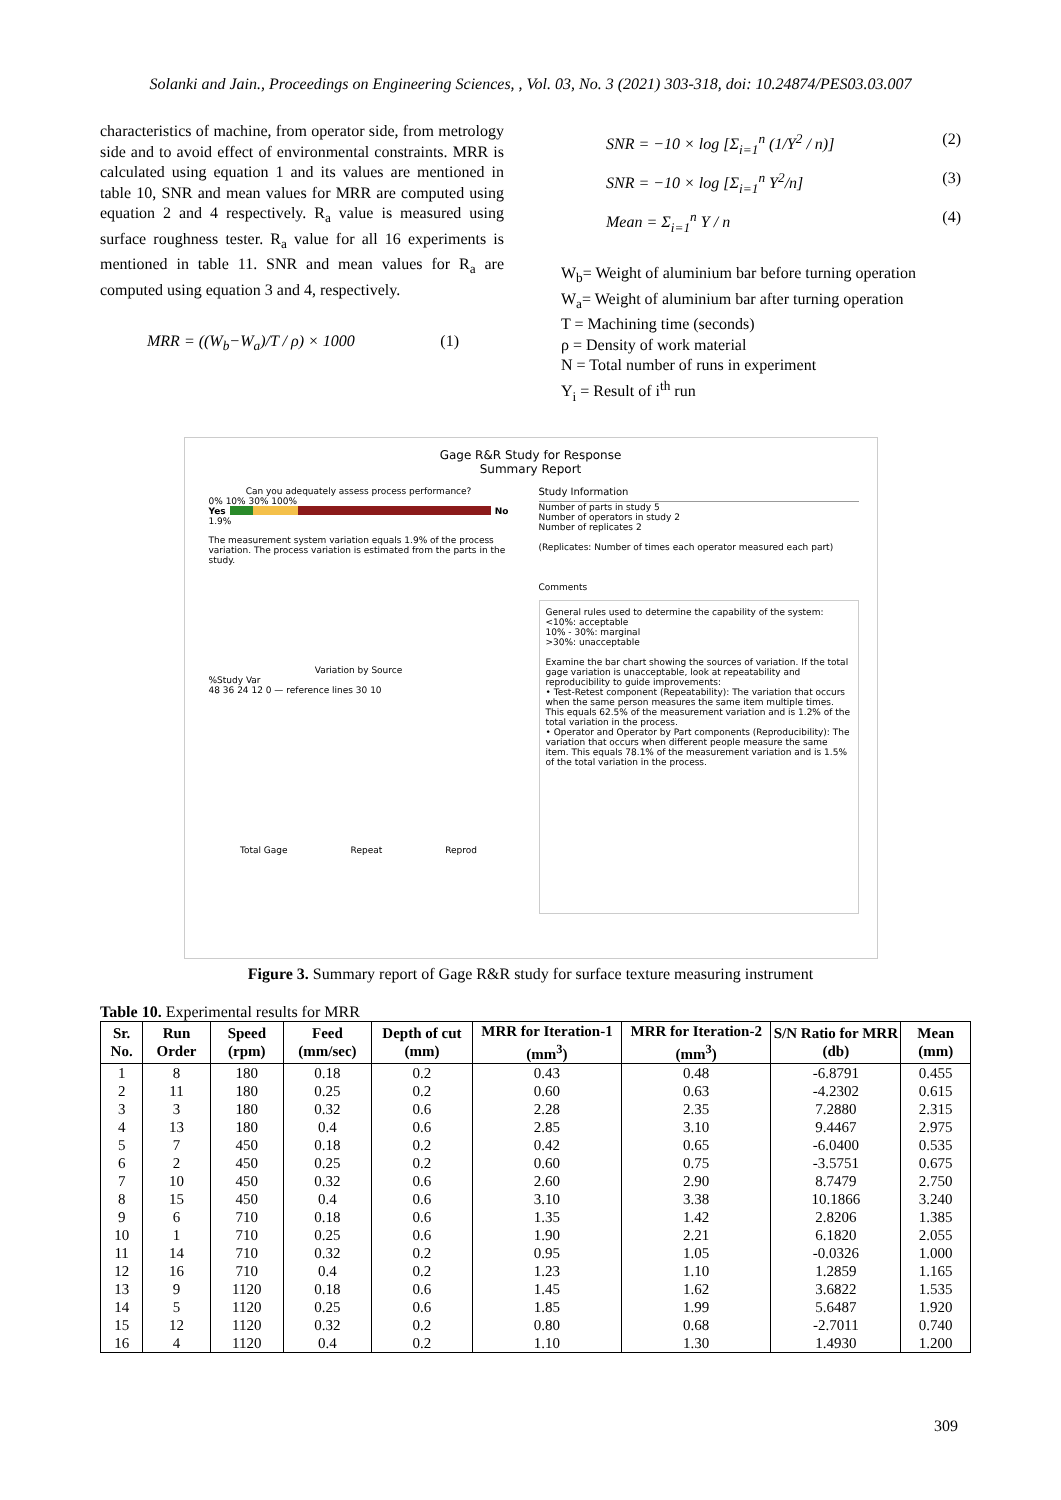Solanki and Jain., Proceedings on Engineering Sciences, , Vol. 03, No. 3 (2021) 303-318, doi: 10.24874/PES03.03.007
characteristics of machine, from operator side, from metrology side and to avoid effect of environmental constraints. MRR is calculated using equation 1 and its values are mentioned in table 10, SNR and mean values for MRR are computed using equation 2 and 4 respectively. R<sub>a</sub> value is measured using surface roughness tester. R<sub>a</sub> value for all 16 experiments is mentioned in table 11. SNR and mean values for R<sub>a</sub> are computed using equation 3 and 4, respectively.
MRR = ((W<sub>b</sub>−W<sub>a</sub>)/T / ρ) × 1000 (1)
SNR = −10 × log [Σ<sub>i=1</sub><sup>n</sup> (1/Y<sup>2</sup> / n)] (2)
SNR = −10 × log [Σ<sub>i=1</sub><sup>n</sup> Y<sup>2</sup>/n] (3)
Mean = Σ<sub>i=1</sub><sup>n</sup> Y / n (4)
W<sub>b</sub>= Weight of aluminium bar before turning operation
W<sub>a</sub>= Weight of aluminium bar after turning operation
T = Machining time (seconds)
ρ = Density of work material
N = Total number of runs in experiment
Y<sub>i</sub> = Result of i<sup>th</sup> run
Gage R&R Study for Response
Summary Report
Can you adequately assess process performance?
0% 10% 30% 100%
Yes No
1.9%
The measurement system variation equals 1.9% of the process variation. The process variation is estimated from the parts in the study.
Variation by Source
%Study Var
48 36 24 12 0 — reference lines 30 10
Total Gage Repeat Reprod
Study Information
Number of parts in study 5
Number of operators in study 2
Number of replicates 2
(Replicates: Number of times each operator measured each part)
Comments
General rules used to determine the capability of the system:
<10%: acceptable
10% - 30%: marginal
>30%: unacceptable
Examine the bar chart showing the sources of variation. If the total gage variation is unacceptable, look at repeatability and reproducibility to guide improvements:
• Test-Retest component (Repeatability): The variation that occurs when the same person measures the same item multiple times. This equals 62.5% of the measurement variation and is 1.2% of the total variation in the process.
• Operator and Operator by Part components (Reproducibility): The variation that occurs when different people measure the same item. This equals 78.1% of the measurement variation and is 1.5% of the total variation in the process.
Figure 3. Summary report of Gage R&R study for surface texture measuring instrument
Table 10. Experimental results for MRR
| Sr. No. | Run Order | Speed (rpm) | Feed (mm/sec) | Depth of cut (mm) | MRR for Iteration-1 (mm<sup>3</sup>) | MRR for Iteration-2 (mm<sup>3</sup>) | S/N Ratio for MRR (db) | Mean (mm) |
| --- | --- | --- | --- | --- | --- | --- | --- | --- |
| 1 | 8 | 180 | 0.18 | 0.2 | 0.43 | 0.48 | -6.8791 | 0.455 |
| 2 | 11 | 180 | 0.25 | 0.2 | 0.60 | 0.63 | -4.2302 | 0.615 |
| 3 | 3 | 180 | 0.32 | 0.6 | 2.28 | 2.35 | 7.2880 | 2.315 |
| 4 | 13 | 180 | 0.4 | 0.6 | 2.85 | 3.10 | 9.4467 | 2.975 |
| 5 | 7 | 450 | 0.18 | 0.2 | 0.42 | 0.65 | -6.0400 | 0.535 |
| 6 | 2 | 450 | 0.25 | 0.2 | 0.60 | 0.75 | -3.5751 | 0.675 |
| 7 | 10 | 450 | 0.32 | 0.6 | 2.60 | 2.90 | 8.7479 | 2.750 |
| 8 | 15 | 450 | 0.4 | 0.6 | 3.10 | 3.38 | 10.1866 | 3.240 |
| 9 | 6 | 710 | 0.18 | 0.6 | 1.35 | 1.42 | 2.8206 | 1.385 |
| 10 | 1 | 710 | 0.25 | 0.6 | 1.90 | 2.21 | 6.1820 | 2.055 |
| 11 | 14 | 710 | 0.32 | 0.2 | 0.95 | 1.05 | -0.0326 | 1.000 |
| 12 | 16 | 710 | 0.4 | 0.2 | 1.23 | 1.10 | 1.2859 | 1.165 |
| 13 | 9 | 1120 | 0.18 | 0.6 | 1.45 | 1.62 | 3.6822 | 1.535 |
| 14 | 5 | 1120 | 0.25 | 0.6 | 1.85 | 1.99 | 5.6487 | 1.920 |
| 15 | 12 | 1120 | 0.32 | 0.2 | 0.80 | 0.68 | -2.7011 | 0.740 |
| 16 | 4 | 1120 | 0.4 | 0.2 | 1.10 | 1.30 | 1.4930 | 1.200 |
309